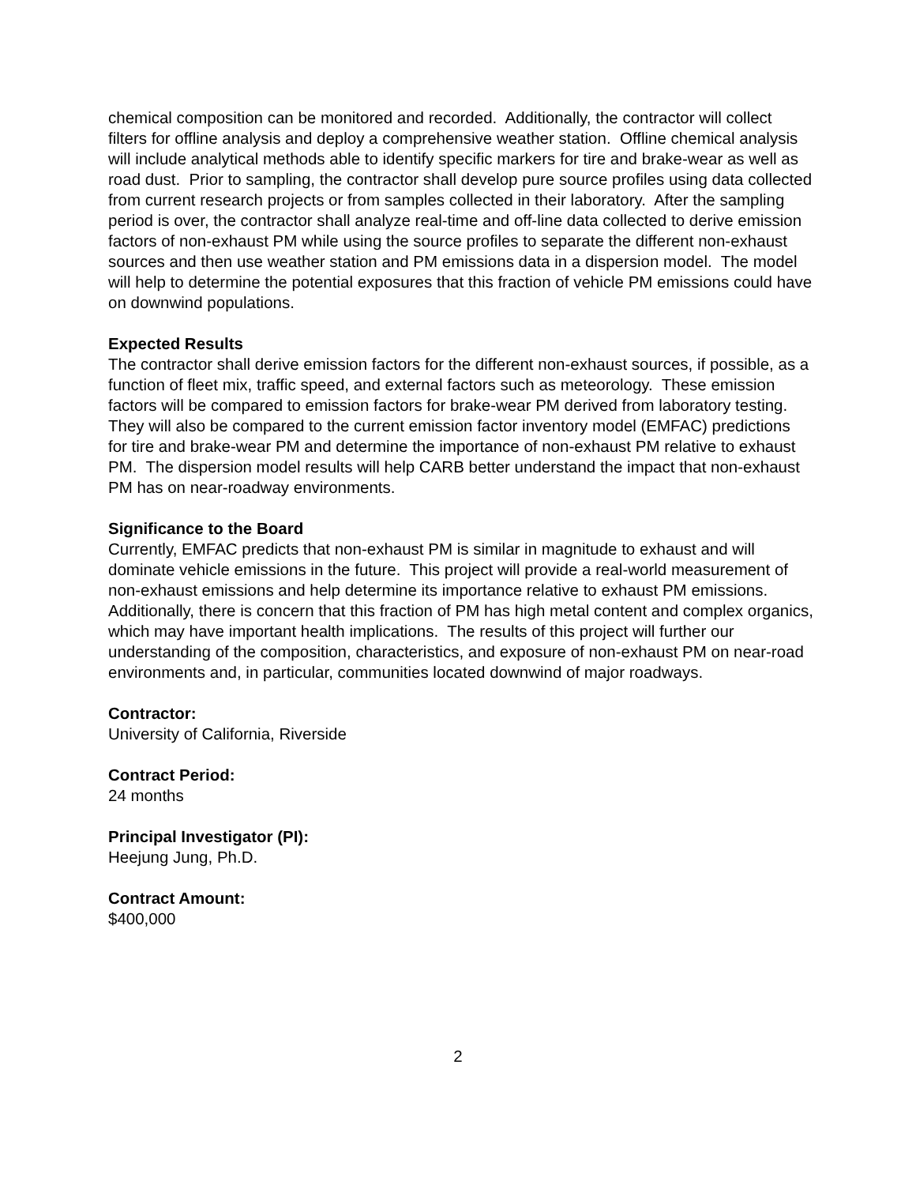chemical composition can be monitored and recorded. Additionally, the contractor will collect filters for offline analysis and deploy a comprehensive weather station. Offline chemical analysis will include analytical methods able to identify specific markers for tire and brake-wear as well as road dust. Prior to sampling, the contractor shall develop pure source profiles using data collected from current research projects or from samples collected in their laboratory. After the sampling period is over, the contractor shall analyze real-time and off-line data collected to derive emission factors of non-exhaust PM while using the source profiles to separate the different non-exhaust sources and then use weather station and PM emissions data in a dispersion model. The model will help to determine the potential exposures that this fraction of vehicle PM emissions could have on downwind populations.
Expected Results
The contractor shall derive emission factors for the different non-exhaust sources, if possible, as a function of fleet mix, traffic speed, and external factors such as meteorology. These emission factors will be compared to emission factors for brake-wear PM derived from laboratory testing. They will also be compared to the current emission factor inventory model (EMFAC) predictions for tire and brake-wear PM and determine the importance of non-exhaust PM relative to exhaust PM. The dispersion model results will help CARB better understand the impact that non-exhaust PM has on near-roadway environments.
Significance to the Board
Currently, EMFAC predicts that non-exhaust PM is similar in magnitude to exhaust and will dominate vehicle emissions in the future. This project will provide a real-world measurement of non-exhaust emissions and help determine its importance relative to exhaust PM emissions. Additionally, there is concern that this fraction of PM has high metal content and complex organics, which may have important health implications. The results of this project will further our understanding of the composition, characteristics, and exposure of non-exhaust PM on near-road environments and, in particular, communities located downwind of major roadways.
Contractor:
University of California, Riverside
Contract Period:
24 months
Principal Investigator (PI):
Heejung Jung, Ph.D.
Contract Amount:
$400,000
2